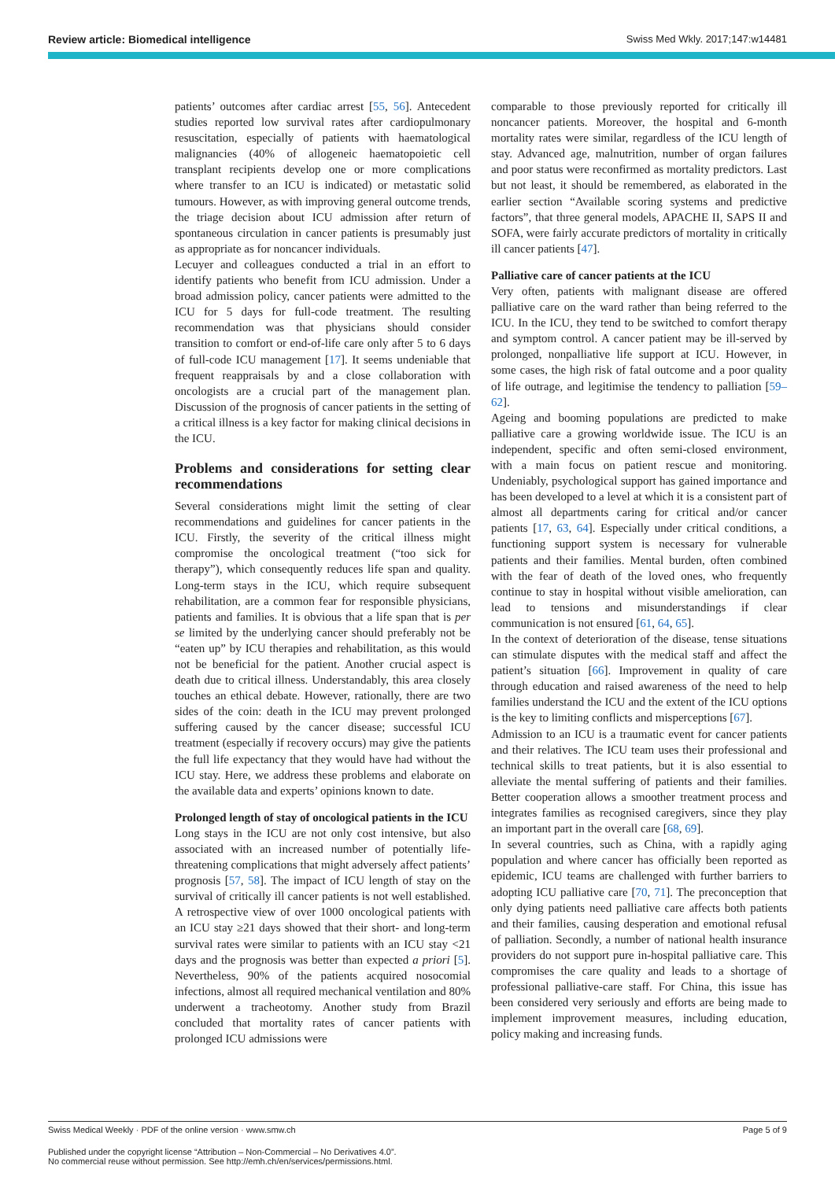Review article: Biomedical intelligence Swiss Med Wkly. 2017;147:w14481
patients’ outcomes after cardiac arrest [55, 56]. Antecedent studies reported low survival rates after cardiopulmonary resuscitation, especially of patients with haematological malignancies (40% of allogeneic haematopoietic cell transplant recipients develop one or more complications where transfer to an ICU is indicated) or metastatic solid tumours. However, as with improving general outcome trends, the triage decision about ICU admission after return of spontaneous circulation in cancer patients is presumably just as appropriate as for noncancer individuals.
Lecuyer and colleagues conducted a trial in an effort to identify patients who benefit from ICU admission. Under a broad admission policy, cancer patients were admitted to the ICU for 5 days for full-code treatment. The resulting recommendation was that physicians should consider transition to comfort or end-of-life care only after 5 to 6 days of full-code ICU management [17]. It seems undeniable that frequent reappraisals by and a close collaboration with oncologists are a crucial part of the management plan. Discussion of the prognosis of cancer patients in the setting of a critical illness is a key factor for making clinical decisions in the ICU.
Problems and considerations for setting clear recommendations
Several considerations might limit the setting of clear recommendations and guidelines for cancer patients in the ICU. Firstly, the severity of the critical illness might compromise the oncological treatment (“too sick for therapy”), which consequently reduces life span and quality. Long-term stays in the ICU, which require subsequent rehabilitation, are a common fear for responsible physicians, patients and families. It is obvious that a life span that is per se limited by the underlying cancer should preferably not be “eaten up” by ICU therapies and rehabilitation, as this would not be beneficial for the patient. Another crucial aspect is death due to critical illness. Understandably, this area closely touches an ethical debate. However, rationally, there are two sides of the coin: death in the ICU may prevent prolonged suffering caused by the cancer disease; successful ICU treatment (especially if recovery occurs) may give the patients the full life expectancy that they would have had without the ICU stay. Here, we address these problems and elaborate on the available data and experts’ opinions known to date.
Prolonged length of stay of oncological patients in the ICU
Long stays in the ICU are not only cost intensive, but also associated with an increased number of potentially life-threatening complications that might adversely affect patients’ prognosis [57, 58]. The impact of ICU length of stay on the survival of critically ill cancer patients is not well established. A retrospective view of over 1000 oncological patients with an ICU stay ≥21 days showed that their short- and long-term survival rates were similar to patients with an ICU stay <21 days and the prognosis was better than expected a priori [5]. Nevertheless, 90% of the patients acquired nosocomial infections, almost all required mechanical ventilation and 80% underwent a tracheotomy. Another study from Brazil concluded that mortality rates of cancer patients with prolonged ICU admissions were
comparable to those previously reported for critically ill noncancer patients. Moreover, the hospital and 6-month mortality rates were similar, regardless of the ICU length of stay. Advanced age, malnutrition, number of organ failures and poor status were reconfirmed as mortality predictors. Last but not least, it should be remembered, as elaborated in the earlier section “Available scoring systems and predictive factors”, that three general models, APACHE II, SAPS II and SOFA, were fairly accurate predictors of mortality in critically ill cancer patients [47].
Palliative care of cancer patients at the ICU
Very often, patients with malignant disease are offered palliative care on the ward rather than being referred to the ICU. In the ICU, they tend to be switched to comfort therapy and symptom control. A cancer patient may be ill-served by prolonged, nonpalliative life support at ICU. However, in some cases, the high risk of fatal outcome and a poor quality of life outrage, and legitimise the tendency to palliation [59–62].
Ageing and booming populations are predicted to make palliative care a growing worldwide issue. The ICU is an independent, specific and often semi-closed environment, with a main focus on patient rescue and monitoring. Undeniably, psychological support has gained importance and has been developed to a level at which it is a consistent part of almost all departments caring for critical and/or cancer patients [17, 63, 64]. Especially under critical conditions, a functioning support system is necessary for vulnerable patients and their families. Mental burden, often combined with the fear of death of the loved ones, who frequently continue to stay in hospital without visible amelioration, can lead to tensions and misunderstandings if clear communication is not ensured [61, 64, 65].
In the context of deterioration of the disease, tense situations can stimulate disputes with the medical staff and affect the patient’s situation [66]. Improvement in quality of care through education and raised awareness of the need to help families understand the ICU and the extent of the ICU options is the key to limiting conflicts and misperceptions [67].
Admission to an ICU is a traumatic event for cancer patients and their relatives. The ICU team uses their professional and technical skills to treat patients, but it is also essential to alleviate the mental suffering of patients and their families. Better cooperation allows a smoother treatment process and integrates families as recognised caregivers, since they play an important part in the overall care [68, 69].
In several countries, such as China, with a rapidly aging population and where cancer has officially been reported as epidemic, ICU teams are challenged with further barriers to adopting ICU palliative care [70, 71]. The preconception that only dying patients need palliative care affects both patients and their families, causing desperation and emotional refusal of palliation. Secondly, a number of national health insurance providers do not support pure in-hospital palliative care. This compromises the care quality and leads to a shortage of professional palliative-care staff. For China, this issue has been considered very seriously and efforts are being made to implement improvement measures, including education, policy making and increasing funds.
Swiss Medical Weekly · PDF of the online version · www.smw.ch Page 5 of 9
Published under the copyright license “Attribution – Non-Commercial – No Derivatives 4.0”.
No commercial reuse without permission. See http://emh.ch/en/services/permissions.html.